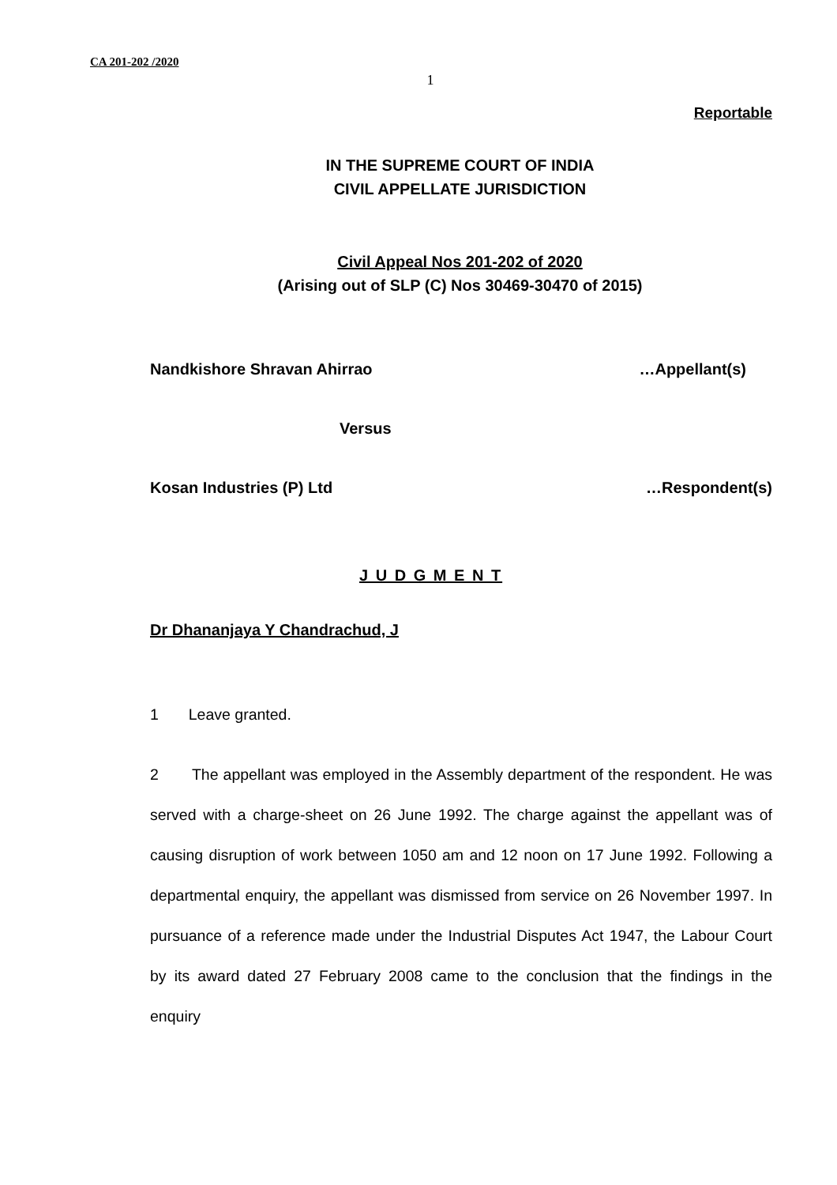CA 201-202 /2020
1
Reportable
IN THE SUPREME COURT OF INDIA
CIVIL APPELLATE JURISDICTION
Civil Appeal Nos 201-202 of 2020
(Arising out of SLP (C) Nos 30469-30470 of 2015)
Nandkishore Shravan Ahirrao …Appellant(s)
Versus
Kosan Industries (P) Ltd …Respondent(s)
J U D G M E N T
Dr Dhananjaya Y Chandrachud, J
1 Leave granted.
2 The appellant was employed in the Assembly department of the respondent. He was served with a charge-sheet on 26 June 1992. The charge against the appellant was of causing disruption of work between 1050 am and 12 noon on 17 June 1992. Following a departmental enquiry, the appellant was dismissed from service on 26 November 1997. In pursuance of a reference made under the Industrial Disputes Act 1947, the Labour Court by its award dated 27 February 2008 came to the conclusion that the findings in the enquiry